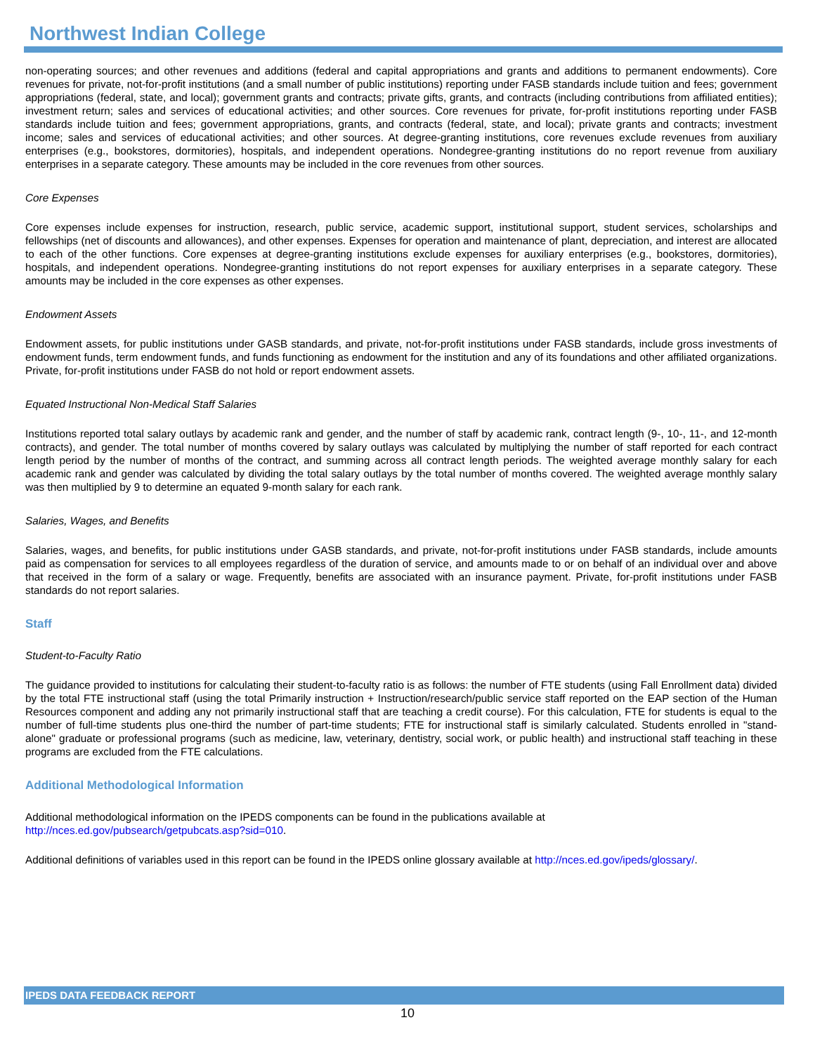Northwest Indian College
non-operating sources; and other revenues and additions (federal and capital appropriations and grants and additions to permanent endowments). Core revenues for private, not-for-profit institutions (and a small number of public institutions) reporting under FASB standards include tuition and fees; government appropriations (federal, state, and local); government grants and contracts; private gifts, grants, and contracts (including contributions from affiliated entities); investment return; sales and services of educational activities; and other sources. Core revenues for private, for-profit institutions reporting under FASB standards include tuition and fees; government appropriations, grants, and contracts (federal, state, and local); private grants and contracts; investment income; sales and services of educational activities; and other sources. At degree-granting institutions, core revenues exclude revenues from auxiliary enterprises (e.g., bookstores, dormitories), hospitals, and independent operations. Nondegree-granting institutions do no report revenue from auxiliary enterprises in a separate category. These amounts may be included in the core revenues from other sources.
Core Expenses
Core expenses include expenses for instruction, research, public service, academic support, institutional support, student services, scholarships and fellowships (net of discounts and allowances), and other expenses. Expenses for operation and maintenance of plant, depreciation, and interest are allocated to each of the other functions. Core expenses at degree-granting institutions exclude expenses for auxiliary enterprises (e.g., bookstores, dormitories), hospitals, and independent operations. Nondegree-granting institutions do not report expenses for auxiliary enterprises in a separate category. These amounts may be included in the core expenses as other expenses.
Endowment Assets
Endowment assets, for public institutions under GASB standards, and private, not-for-profit institutions under FASB standards, include gross investments of endowment funds, term endowment funds, and funds functioning as endowment for the institution and any of its foundations and other affiliated organizations. Private, for-profit institutions under FASB do not hold or report endowment assets.
Equated Instructional Non-Medical Staff Salaries
Institutions reported total salary outlays by academic rank and gender, and the number of staff by academic rank, contract length (9-, 10-, 11-, and 12-month contracts), and gender. The total number of months covered by salary outlays was calculated by multiplying the number of staff reported for each contract length period by the number of months of the contract, and summing across all contract length periods. The weighted average monthly salary for each academic rank and gender was calculated by dividing the total salary outlays by the total number of months covered. The weighted average monthly salary was then multiplied by 9 to determine an equated 9-month salary for each rank.
Salaries, Wages, and Benefits
Salaries, wages, and benefits, for public institutions under GASB standards, and private, not-for-profit institutions under FASB standards, include amounts paid as compensation for services to all employees regardless of the duration of service, and amounts made to or on behalf of an individual over and above that received in the form of a salary or wage. Frequently, benefits are associated with an insurance payment. Private, for-profit institutions under FASB standards do not report salaries.
Staff
Student-to-Faculty Ratio
The guidance provided to institutions for calculating their student-to-faculty ratio is as follows: the number of FTE students (using Fall Enrollment data) divided by the total FTE instructional staff (using the total Primarily instruction + Instruction/research/public service staff reported on the EAP section of the Human Resources component and adding any not primarily instructional staff that are teaching a credit course). For this calculation, FTE for students is equal to the number of full-time students plus one-third the number of part-time students; FTE for instructional staff is similarly calculated. Students enrolled in "stand-alone" graduate or professional programs (such as medicine, law, veterinary, dentistry, social work, or public health) and instructional staff teaching in these programs are excluded from the FTE calculations.
Additional Methodological Information
Additional methodological information on the IPEDS components can be found in the publications available at
http://nces.ed.gov/pubsearch/getpubcats.asp?sid=010.
Additional definitions of variables used in this report can be found in the IPEDS online glossary available at http://nces.ed.gov/ipeds/glossary/.
IPEDS DATA FEEDBACK REPORT
10